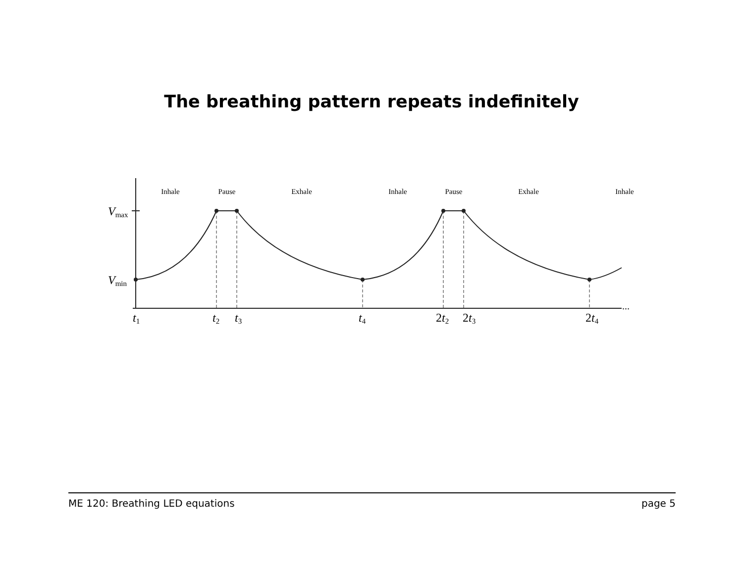The breathing pattern repeats indefinitely
Inhale
Pause
Exhale
Inhale
Pause
Exhale
Inhale
Vmax
Vmin
t1
t2
t3
t4
2t2
2t3
2t4
...
ME 120: Breathing LED equations page 5